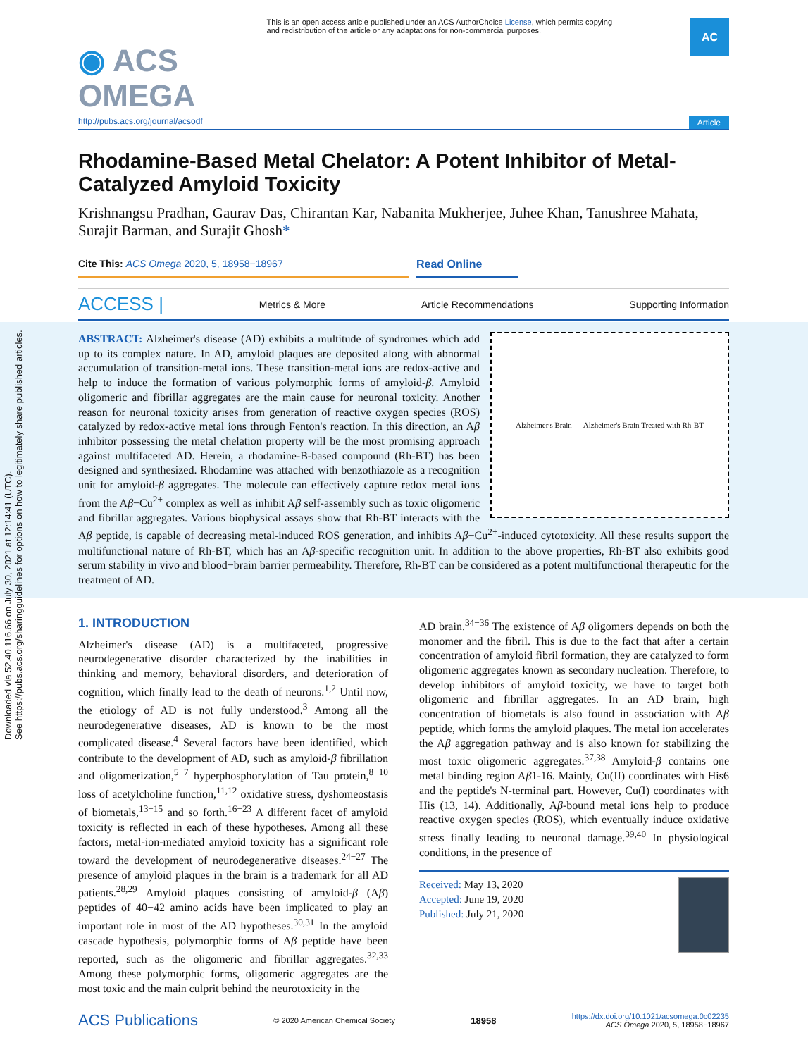Downloaded via 52.40.116.66 on July 30, 2021 at 12:14:41 (UTC).
See https://pubs.acs.org/sharingguidelines for options on how to legitimately share published articles.
◉ ACS
OMEGA
This is an open access article published under an ACS AuthorChoice License, which permits copying and redistribution of the article or any adaptations for non-commercial purposes.
AC
http://pubs.acs.org/journal/acsodf Article
Rhodamine-Based Metal Chelator: A Potent Inhibitor of Metal-Catalyzed Amyloid Toxicity
Krishnangsu Pradhan, Gaurav Das, Chirantan Kar, Nabanita Mukherjee, Juhee Khan, Tanushree Mahata, Surajit Barman, and Surajit Ghosh*
Cite This: ACS Omega 2020, 5, 18958−18967 Read Online
ACCESS | Metrics & More Article Recommendations Supporting Information
Alzheimer's Brain — Alzheimer's Brain Treated with Rh-BT
ABSTRACT: Alzheimer's disease (AD) exhibits a multitude of syndromes which add up to its complex nature. In AD, amyloid plaques are deposited along with abnormal accumulation of transition-metal ions. These transition-metal ions are redox-active and help to induce the formation of various polymorphic forms of amyloid-β. Amyloid oligomeric and fibrillar aggregates are the main cause for neuronal toxicity. Another reason for neuronal toxicity arises from generation of reactive oxygen species (ROS) catalyzed by redox-active metal ions through Fenton's reaction. In this direction, an Aβ inhibitor possessing the metal chelation property will be the most promising approach against multifaceted AD. Herein, a rhodamine-B-based compound (Rh-BT) has been designed and synthesized. Rhodamine was attached with benzothiazole as a recognition unit for amyloid-β aggregates. The molecule can effectively capture redox metal ions from the Aβ−Cu<sup>2+</sup> complex as well as inhibit Aβ self-assembly such as toxic oligomeric and fibrillar aggregates. Various biophysical assays show that Rh-BT interacts with the Aβ peptide, is capable of decreasing metal-induced ROS generation, and inhibits Aβ−Cu<sup>2+</sup>-induced cytotoxicity. All these results support the multifunctional nature of Rh-BT, which has an Aβ-specific recognition unit. In addition to the above properties, Rh-BT also exhibits good serum stability in vivo and blood−brain barrier permeability. Therefore, Rh-BT can be considered as a potent multifunctional therapeutic for the treatment of AD.
1. INTRODUCTION
Alzheimer's disease (AD) is a multifaceted, progressive neurodegenerative disorder characterized by the inabilities in thinking and memory, behavioral disorders, and deterioration of cognition, which finally lead to the death of neurons.<sup>1,2</sup> Until now, the etiology of AD is not fully understood.<sup>3</sup> Among all the neurodegenerative diseases, AD is known to be the most complicated disease.<sup>4</sup> Several factors have been identified, which contribute to the development of AD, such as amyloid-β fibrillation and oligomerization,<sup>5−7</sup> hyperphosphorylation of Tau protein,<sup>8−10</sup> loss of acetylcholine function,<sup>11,12</sup> oxidative stress, dyshomeostasis of biometals,<sup>13−15</sup> and so forth.<sup>16−23</sup> A different facet of amyloid toxicity is reflected in each of these hypotheses. Among all these factors, metal-ion-mediated amyloid toxicity has a significant role toward the development of neurodegenerative diseases.<sup>24−27</sup> The presence of amyloid plaques in the brain is a trademark for all AD patients.<sup>28,29</sup> Amyloid plaques consisting of amyloid-β (Aβ) peptides of 40−42 amino acids have been implicated to play an important role in most of the AD hypotheses.<sup>30,31</sup> In the amyloid cascade hypothesis, polymorphic forms of Aβ peptide have been reported, such as the oligomeric and fibrillar aggregates.<sup>32,33</sup> Among these polymorphic forms, oligomeric aggregates are the most toxic and the main culprit behind the neurotoxicity in the
AD brain.<sup>34−36</sup> The existence of Aβ oligomers depends on both the monomer and the fibril. This is due to the fact that after a certain concentration of amyloid fibril formation, they are catalyzed to form oligomeric aggregates known as secondary nucleation. Therefore, to develop inhibitors of amyloid toxicity, we have to target both oligomeric and fibrillar aggregates. In an AD brain, high concentration of biometals is also found in association with Aβ peptide, which forms the amyloid plaques. The metal ion accelerates the Aβ aggregation pathway and is also known for stabilizing the most toxic oligomeric aggregates.<sup>37,38</sup> Amyloid-β contains one metal binding region Aβ1-16. Mainly, Cu(II) coordinates with His6 and the peptide's N-terminal part. However, Cu(I) coordinates with His (13, 14). Additionally, Aβ-bound metal ions help to produce reactive oxygen species (ROS), which eventually induce oxidative stress finally leading to neuronal damage.<sup>39,40</sup> In physiological conditions, in the presence of
Received: May 13, 2020
Accepted: June 19, 2020
Published: July 21, 2020
ACS Publications © 2020 American Chemical Society 18958 https://dx.doi.org/10.1021/acsomega.0c02235
ACS Omega 2020, 5, 18958−18967